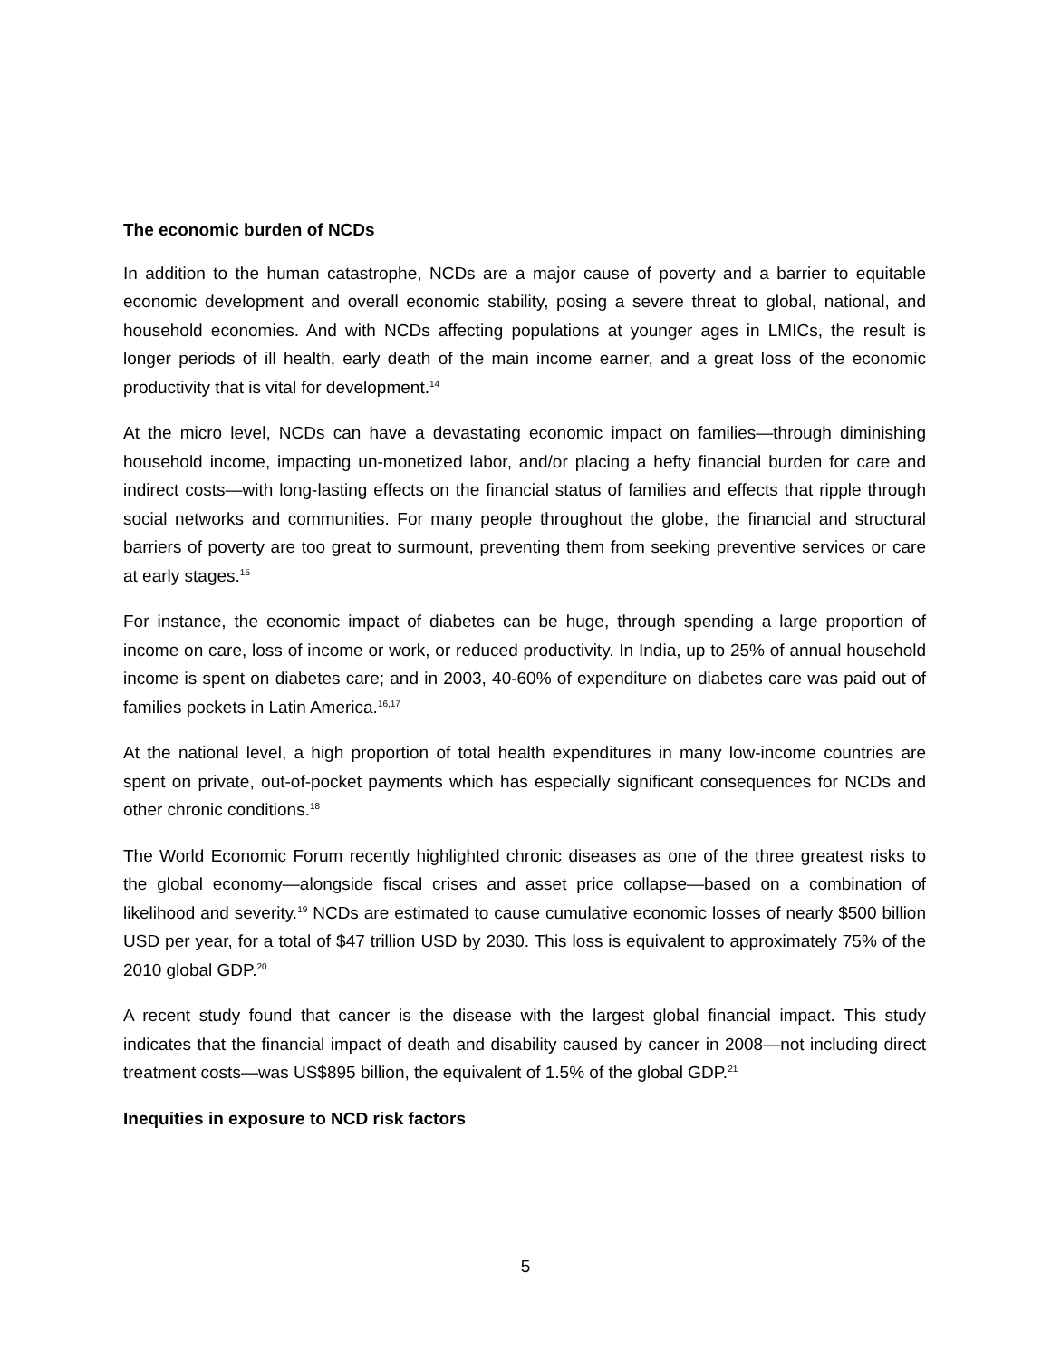The economic burden of NCDs
In addition to the human catastrophe, NCDs are a major cause of poverty and a barrier to equitable economic development and overall economic stability, posing a severe threat to global, national, and household economies. And with NCDs affecting populations at younger ages in LMICs, the result is longer periods of ill health, early death of the main income earner, and a great loss of the economic productivity that is vital for development.<sup>14</sup>
At the micro level, NCDs can have a devastating economic impact on families—through diminishing household income, impacting un-monetized labor, and/or placing a hefty financial burden for care and indirect costs—with long-lasting effects on the financial status of families and effects that ripple through social networks and communities. For many people throughout the globe, the financial and structural barriers of poverty are too great to surmount, preventing them from seeking preventive services or care at early stages.<sup>15</sup>
For instance, the economic impact of diabetes can be huge, through spending a large proportion of income on care, loss of income or work, or reduced productivity. In India, up to 25% of annual household income is spent on diabetes care; and in 2003, 40-60% of expenditure on diabetes care was paid out of families pockets in Latin America.<sup>16,17</sup>
At the national level, a high proportion of total health expenditures in many low-income countries are spent on private, out-of-pocket payments which has especially significant consequences for NCDs and other chronic conditions.<sup>18</sup>
The World Economic Forum recently highlighted chronic diseases as one of the three greatest risks to the global economy—alongside fiscal crises and asset price collapse—based on a combination of likelihood and severity.<sup>19</sup> NCDs are estimated to cause cumulative economic losses of nearly $500 billion USD per year, for a total of $47 trillion USD by 2030. This loss is equivalent to approximately 75% of the 2010 global GDP.<sup>20</sup>
A recent study found that cancer is the disease with the largest global financial impact. This study indicates that the financial impact of death and disability caused by cancer in 2008—not including direct treatment costs—was US$895 billion, the equivalent of 1.5% of the global GDP.<sup>21</sup>
Inequities in exposure to NCD risk factors
5